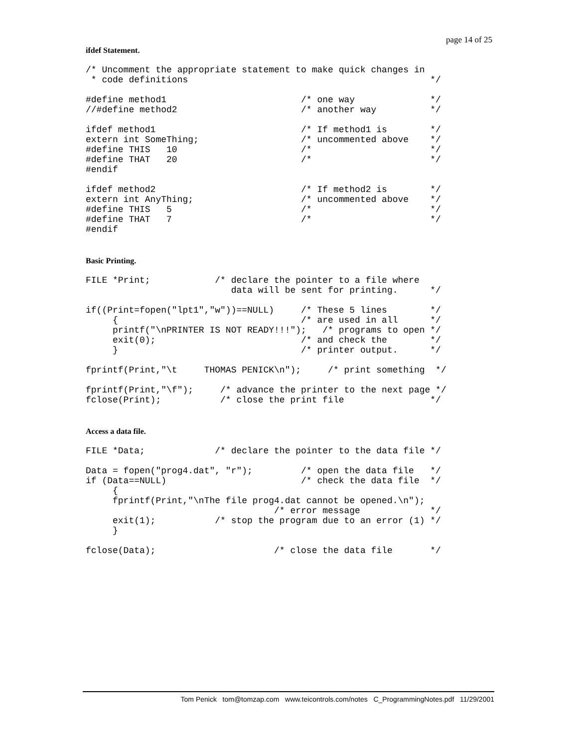page 14 of 25
ifdef Statement.
/* Uncomment the appropriate statement to make quick changes in
 * code definitions                                             */

#define method1                         /* one way              */
//#define method2                       /* another way          */

ifdef method1                           /* If method1 is        */
extern int SomeThing;                   /* uncommented above    */
#define THIS   10                       /*                      */
#define THAT   20                       /*                      */
#endif

ifdef method2                           /* If method2 is        */
extern int AnyThing;                    /* uncommented above    */
#define THIS   5                        /*                      */
#define THAT   7                        /*                      */
#endif
Basic Printing.
FILE *Print;            /* declare the pointer to a file where
                           data will be sent for printing.      */

if((Print=fopen("lpt1","w"))==NULL)     /* These 5 lines        */
     {                                  /* are used in all      */
     printf("\nPRINTER IS NOT READY!!!");   /* programs to open */
     exit(0);                           /* and check the        */
     }                                  /* printer output.      */

fprintf(Print,"\t     THOMAS PENICK\n");     /* print something  */

fprintf(Print,"\f");     /* advance the printer to the next page */
fclose(Print);           /* close the print file                */
Access a data file.
FILE *Data;             /* declare the pointer to the data file */

Data = fopen("prog4.dat", "r");         /* open the data file   */
if (Data==NULL)                         /* check the data file  */
     {
     fprintf(Print,"\nThe file prog4.dat cannot be opened.\n");
                                   /* error message             */
     exit(1);           /* stop the program due to an error (1) */
     }

fclose(Data);                      /* close the data file       */
Tom Penick tom@tomzap.com www.teicontrols.com/notes C_ProgrammingNotes.pdf 11/29/2001